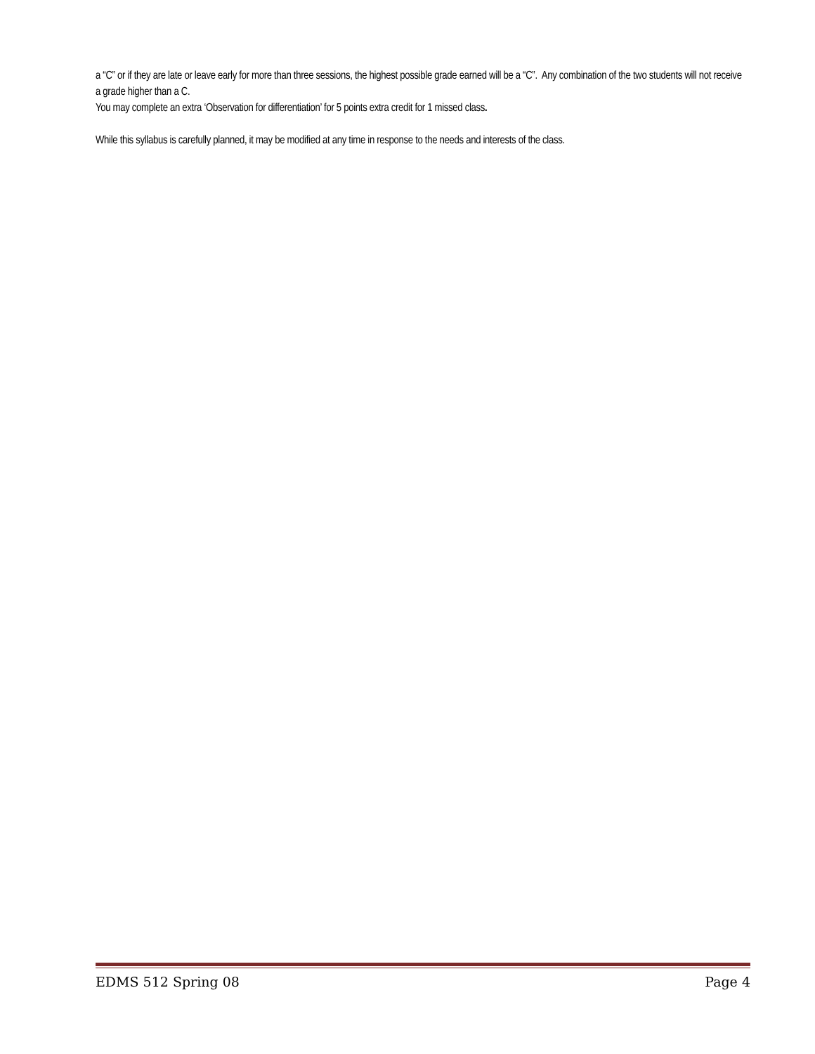a “C” or if they are late or leave early for more than three sessions, the highest possible grade earned will be a “C”. Any combination of the two students will not receive a grade higher than a C.
You may complete an extra ‘Observation for differentiation’ for 5 points extra credit for 1 missed class.
While this syllabus is carefully planned, it may be modified at any time in response to the needs and interests of the class.
EDMS 512 Spring 08 Page 4